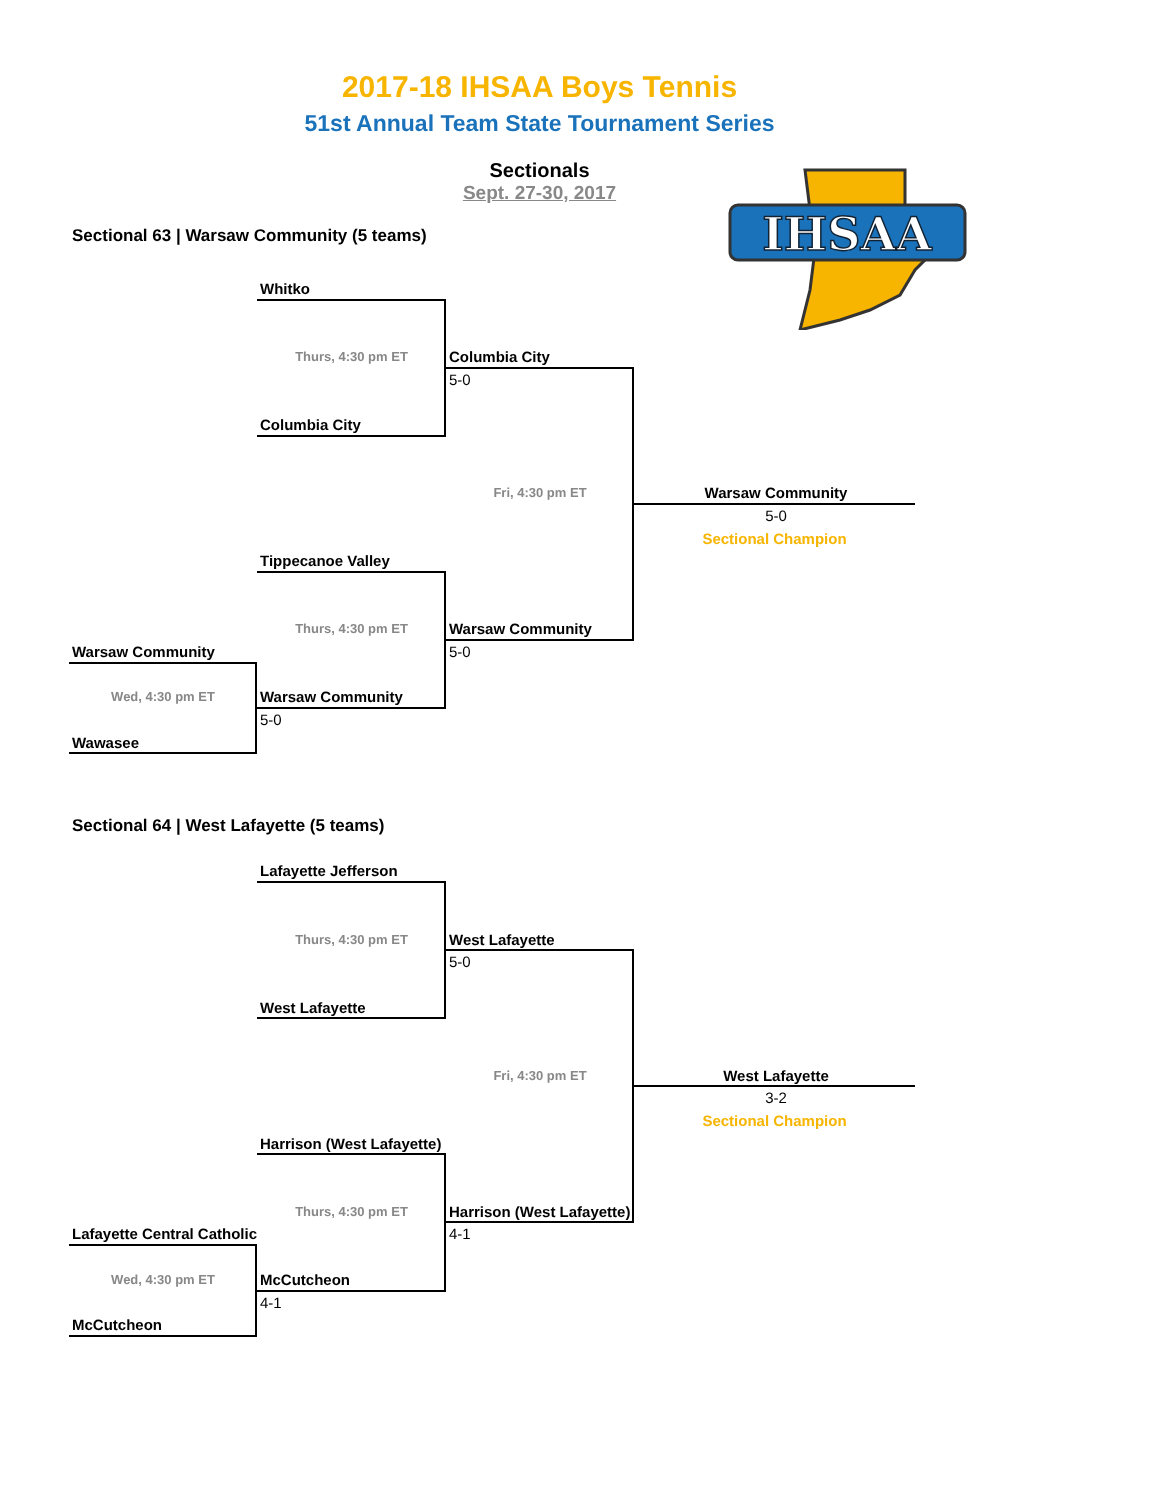2017-18 IHSAA Boys Tennis
51st Annual Team State Tournament Series
Sectionals
Sept. 27-30, 2017
IHSAA
Sectional 63 | Warsaw Community (5 teams)
Whitko
Thurs, 4:30 pm ET
Columbia City
5-0
Columbia City
Fri, 4:30 pm ET
Warsaw Community
5-0
Sectional Champion
Tippecanoe Valley
Thurs, 4:30 pm ET
Warsaw Community
Warsaw Community
5-0
Wed, 4:30 pm ET
Warsaw Community
5-0
Wawasee
Sectional 64 | West Lafayette (5 teams)
Lafayette Jefferson
Thurs, 4:30 pm ET
West Lafayette
5-0
West Lafayette
Fri, 4:30 pm ET
West Lafayette
3-2
Sectional Champion
Harrison (West Lafayette)
Thurs, 4:30 pm ET
Harrison (West Lafayette)
Lafayette Central Catholic
4-1
Wed, 4:30 pm ET
McCutcheon
4-1
McCutcheon